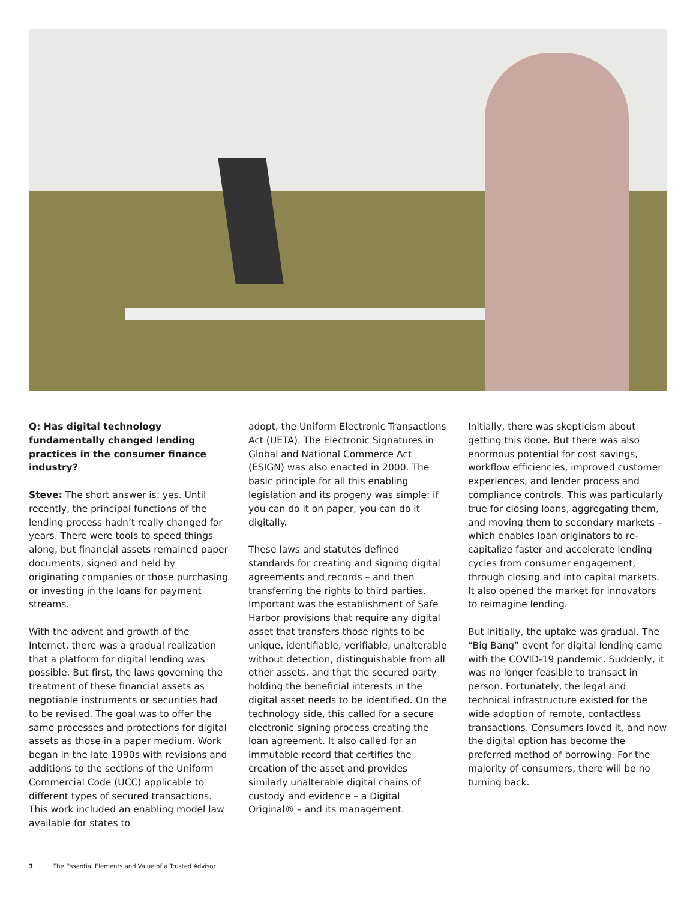Q: Has digital technology fundamentally changed lending practices in the consumer finance industry?
Steve: The short answer is: yes. Until recently, the principal functions of the lending process hadn’t really changed for years. There were tools to speed things along, but financial assets remained paper documents, signed and held by originating companies or those purchasing or investing in the loans for payment streams.
With the advent and growth of the Internet, there was a gradual realization that a platform for digital lending was possible. But first, the laws governing the treatment of these financial assets as negotiable instruments or securities had to be revised. The goal was to offer the same processes and protections for digital assets as those in a paper medium. Work began in the late 1990s with revisions and additions to the sections of the Uniform Commercial Code (UCC) applicable to different types of secured transactions. This work included an enabling model law available for states to
adopt, the Uniform Electronic Transactions Act (UETA). The Electronic Signatures in Global and National Commerce Act (ESIGN) was also enacted in 2000. The basic principle for all this enabling legislation and its progeny was simple: if you can do it on paper, you can do it digitally.
These laws and statutes defined standards for creating and signing digital agreements and records – and then transferring the rights to third parties. Important was the establishment of Safe Harbor provisions that require any digital asset that transfers those rights to be unique, identifiable, verifiable, unalterable without detection, distinguishable from all other assets, and that the secured party holding the beneficial interests in the digital asset needs to be identified. On the technology side, this called for a secure electronic signing process creating the loan agreement. It also called for an immutable record that certifies the creation of the asset and provides similarly unalterable digital chains of custody and evidence – a Digital Original® – and its management.
Initially, there was skepticism about getting this done. But there was also enormous potential for cost savings, workflow efficiencies, improved customer experiences, and lender process and compliance controls. This was particularly true for closing loans, aggregating them, and moving them to secondary markets – which enables loan originators to re-capitalize faster and accelerate lending cycles from consumer engagement, through closing and into capital markets. It also opened the market for innovators to reimagine lending.
But initially, the uptake was gradual. The “Big Bang” event for digital lending came with the COVID-19 pandemic. Suddenly, it was no longer feasible to transact in person. Fortunately, the legal and technical infrastructure existed for the wide adoption of remote, contactless transactions. Consumers loved it, and now the digital option has become the preferred method of borrowing. For the majority of consumers, there will be no turning back.
3 The Essential Elements and Value of a Trusted Advisor